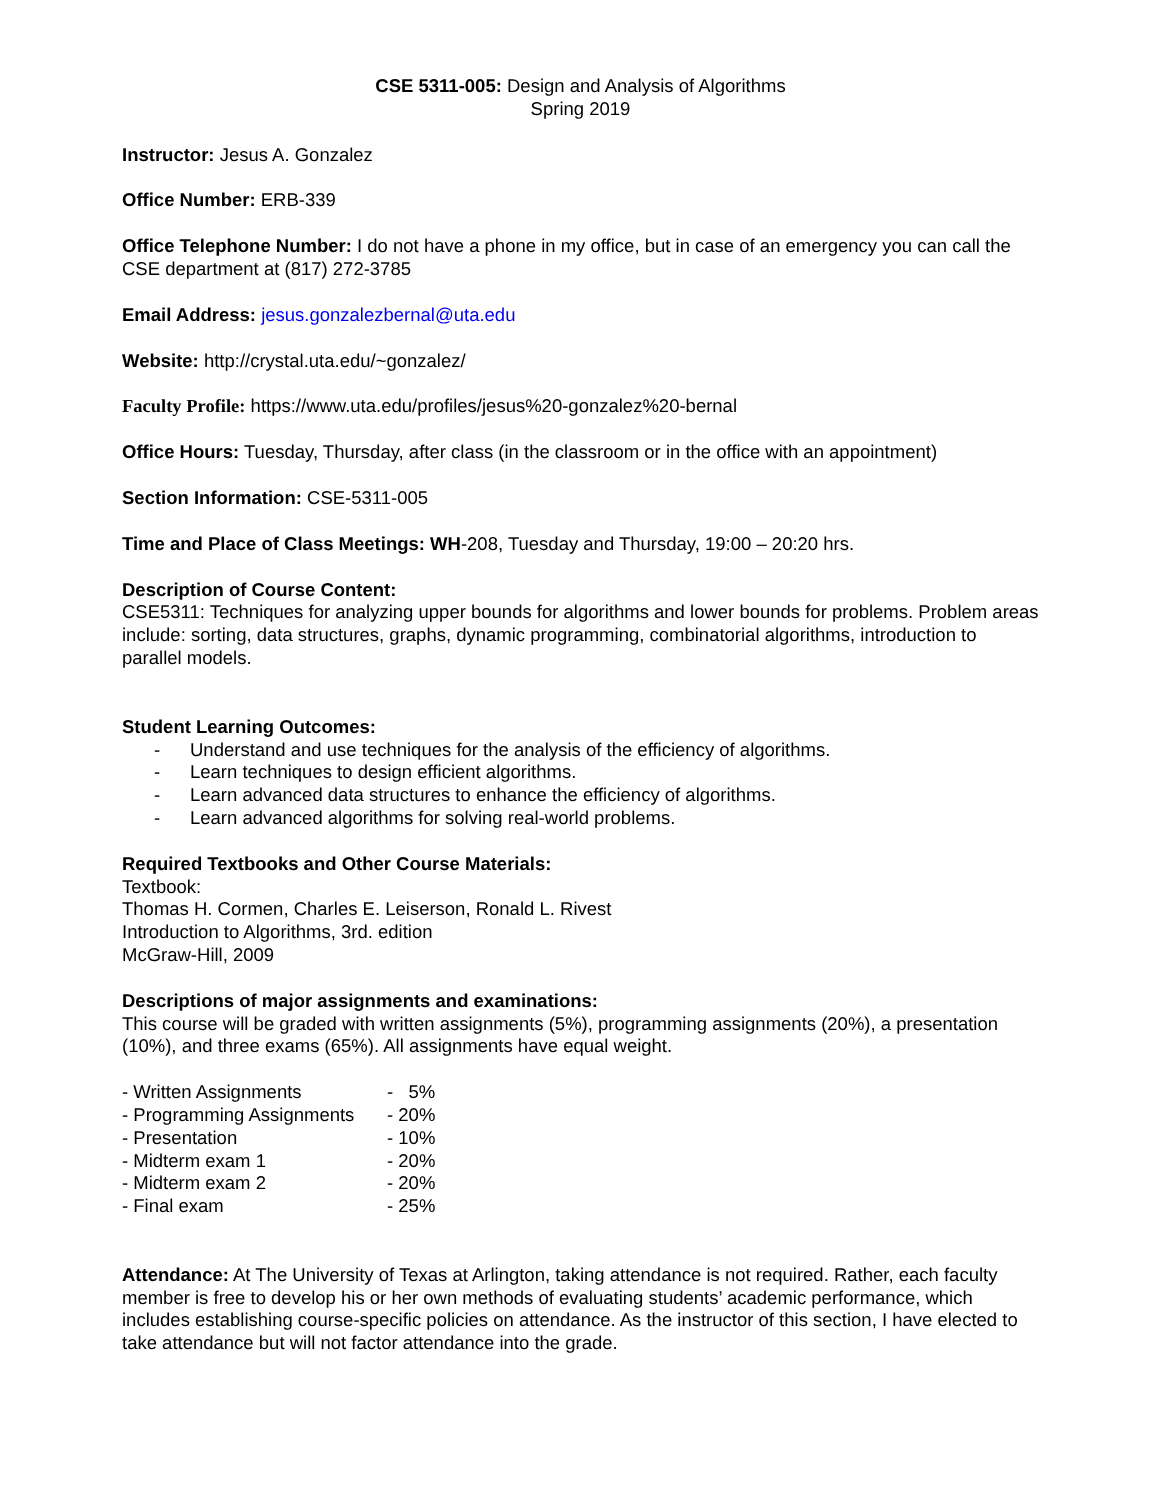CSE 5311-005: Design and Analysis of Algorithms
Spring 2019
Instructor: Jesus A. Gonzalez
Office Number: ERB-339
Office Telephone Number: I do not have a phone in my office, but in case of an emergency you can call the CSE department at (817) 272-3785
Email Address: jesus.gonzalezbernal@uta.edu
Website: http://crystal.uta.edu/~gonzalez/
Faculty Profile: https://www.uta.edu/profiles/jesus%20-gonzalez%20-bernal
Office Hours: Tuesday, Thursday, after class (in the classroom or in the office with an appointment)
Section Information: CSE-5311-005
Time and Place of Class Meetings: WH-208, Tuesday and Thursday, 19:00 – 20:20 hrs.
Description of Course Content:
CSE5311: Techniques for analyzing upper bounds for algorithms and lower bounds for problems. Problem areas include: sorting, data structures, graphs, dynamic programming, combinatorial algorithms, introduction to parallel models.
Student Learning Outcomes:
- Understand and use techniques for the analysis of the efficiency of algorithms.
- Learn techniques to design efficient algorithms.
- Learn advanced data structures to enhance the efficiency of algorithms.
- Learn advanced algorithms for solving real-world problems.
Required Textbooks and Other Course Materials:
Textbook:
Thomas H. Cormen, Charles E. Leiserson, Ronald L. Rivest
Introduction to Algorithms, 3rd. edition
McGraw-Hill, 2009
Descriptions of major assignments and examinations:
This course will be graded with written assignments (5%), programming assignments (20%), a presentation (10%), and three exams (65%). All assignments have equal weight.
| - Written Assignments | - 5% |
| - Programming Assignments | - 20% |
| - Presentation | - 10% |
| - Midterm exam 1 | - 20% |
| - Midterm exam 2 | - 20% |
| - Final exam | - 25% |
Attendance: At The University of Texas at Arlington, taking attendance is not required. Rather, each faculty member is free to develop his or her own methods of evaluating students’ academic performance, which includes establishing course-specific policies on attendance. As the instructor of this section, I have elected to take attendance but will not factor attendance into the grade.